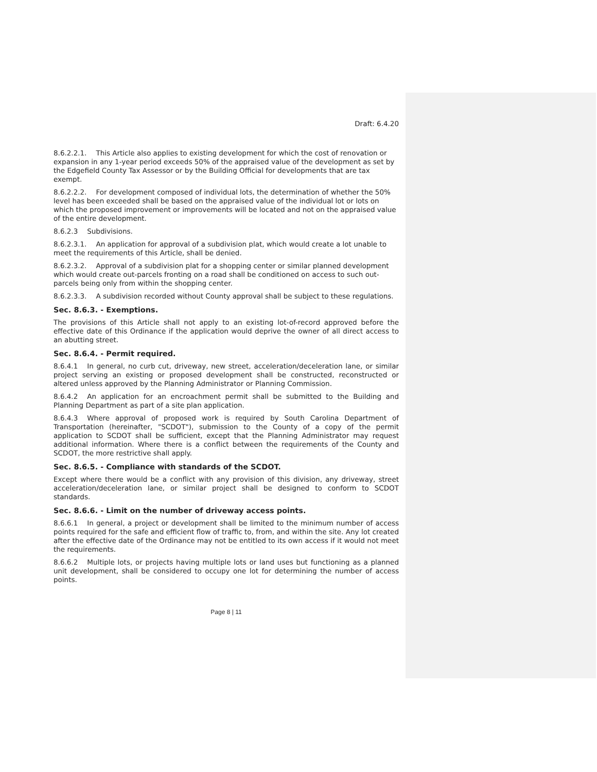Draft: 6.4.20
8.6.2.2.1. This Article also applies to existing development for which the cost of renovation or expansion in any 1-year period exceeds 50% of the appraised value of the development as set by the Edgefield County Tax Assessor or by the Building Official for developments that are tax exempt.
8.6.2.2.2. For development composed of individual lots, the determination of whether the 50% level has been exceeded shall be based on the appraised value of the individual lot or lots on which the proposed improvement or improvements will be located and not on the appraised value of the entire development.
8.6.2.3 Subdivisions.
8.6.2.3.1. An application for approval of a subdivision plat, which would create a lot unable to meet the requirements of this Article, shall be denied.
8.6.2.3.2. Approval of a subdivision plat for a shopping center or similar planned development which would create out-parcels fronting on a road shall be conditioned on access to such out-parcels being only from within the shopping center.
8.6.2.3.3. A subdivision recorded without County approval shall be subject to these regulations.
Sec. 8.6.3. - Exemptions.
The provisions of this Article shall not apply to an existing lot-of-record approved before the effective date of this Ordinance if the application would deprive the owner of all direct access to an abutting street.
Sec. 8.6.4. - Permit required.
8.6.4.1 In general, no curb cut, driveway, new street, acceleration/deceleration lane, or similar project serving an existing or proposed development shall be constructed, reconstructed or altered unless approved by the Planning Administrator or Planning Commission.
8.6.4.2 An application for an encroachment permit shall be submitted to the Building and Planning Department as part of a site plan application.
8.6.4.3 Where approval of proposed work is required by South Carolina Department of Transportation (hereinafter, "SCDOT"), submission to the County of a copy of the permit application to SCDOT shall be sufficient, except that the Planning Administrator may request additional information. Where there is a conflict between the requirements of the County and SCDOT, the more restrictive shall apply.
Sec. 8.6.5. - Compliance with standards of the SCDOT.
Except where there would be a conflict with any provision of this division, any driveway, street acceleration/deceleration lane, or similar project shall be designed to conform to SCDOT standards.
Sec. 8.6.6. - Limit on the number of driveway access points.
8.6.6.1 In general, a project or development shall be limited to the minimum number of access points required for the safe and efficient flow of traffic to, from, and within the site. Any lot created after the effective date of the Ordinance may not be entitled to its own access if it would not meet the requirements.
8.6.6.2 Multiple lots, or projects having multiple lots or land uses but functioning as a planned unit development, shall be considered to occupy one lot for determining the number of access points.
Page 8 | 11